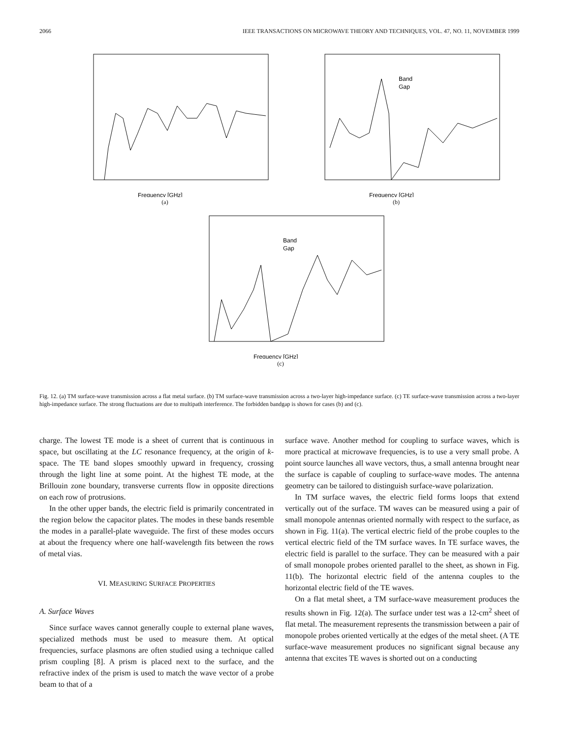2066 IEEE TRANSACTIONS ON MICROWAVE THEORY AND TECHNIQUES, VOL. 47, NO. 11, NOVEMBER 1999
Frequency [GHz]
(a)
Band
Gap
Frequency [GHz]
(b)
Band
Gap
Frequency [GHz]
(c)
Fig. 12. (a) TM surface-wave transmission across a flat metal surface. (b) TM surface-wave transmission across a two-layer high-impedance surface. (c) TE surface-wave transmission across a two-layer high-impedance surface. The strong fluctuations are due to multipath interference. The forbidden bandgap is shown for cases (b) and (c).
charge. The lowest TE mode is a sheet of current that is continuous in space, but oscillating at the LC resonance frequency, at the origin of k-space. The TE band slopes smoothly upward in frequency, crossing through the light line at some point. At the highest TE mode, at the Brillouin zone boundary, transverse currents flow in opposite directions on each row of protrusions.
In the other upper bands, the electric field is primarily concentrated in the region below the capacitor plates. The modes in these bands resemble the modes in a parallel-plate waveguide. The first of these modes occurs at about the frequency where one half-wavelength fits between the rows of metal vias.
VI. MEASURING SURFACE PROPERTIES
A. Surface Waves
Since surface waves cannot generally couple to external plane waves, specialized methods must be used to measure them. At optical frequencies, surface plasmons are often studied using a technique called prism coupling [8]. A prism is placed next to the surface, and the refractive index of the prism is used to match the wave vector of a probe beam to that of a
surface wave. Another method for coupling to surface waves, which is more practical at microwave frequencies, is to use a very small probe. A point source launches all wave vectors, thus, a small antenna brought near the surface is capable of coupling to surface-wave modes. The antenna geometry can be tailored to distinguish surface-wave polarization.
In TM surface waves, the electric field forms loops that extend vertically out of the surface. TM waves can be measured using a pair of small monopole antennas oriented normally with respect to the surface, as shown in Fig. 11(a). The vertical electric field of the probe couples to the vertical electric field of the TM surface waves. In TE surface waves, the electric field is parallel to the surface. They can be measured with a pair of small monopole probes oriented parallel to the sheet, as shown in Fig. 11(b). The horizontal electric field of the antenna couples to the horizontal electric field of the TE waves.
On a flat metal sheet, a TM surface-wave measurement produces the results shown in Fig. 12(a). The surface under test was a 12-cm<sup>2</sup> sheet of flat metal. The measurement represents the transmission between a pair of monopole probes oriented vertically at the edges of the metal sheet. (A TE surface-wave measurement produces no significant signal because any antenna that excites TE waves is shorted out on a conducting